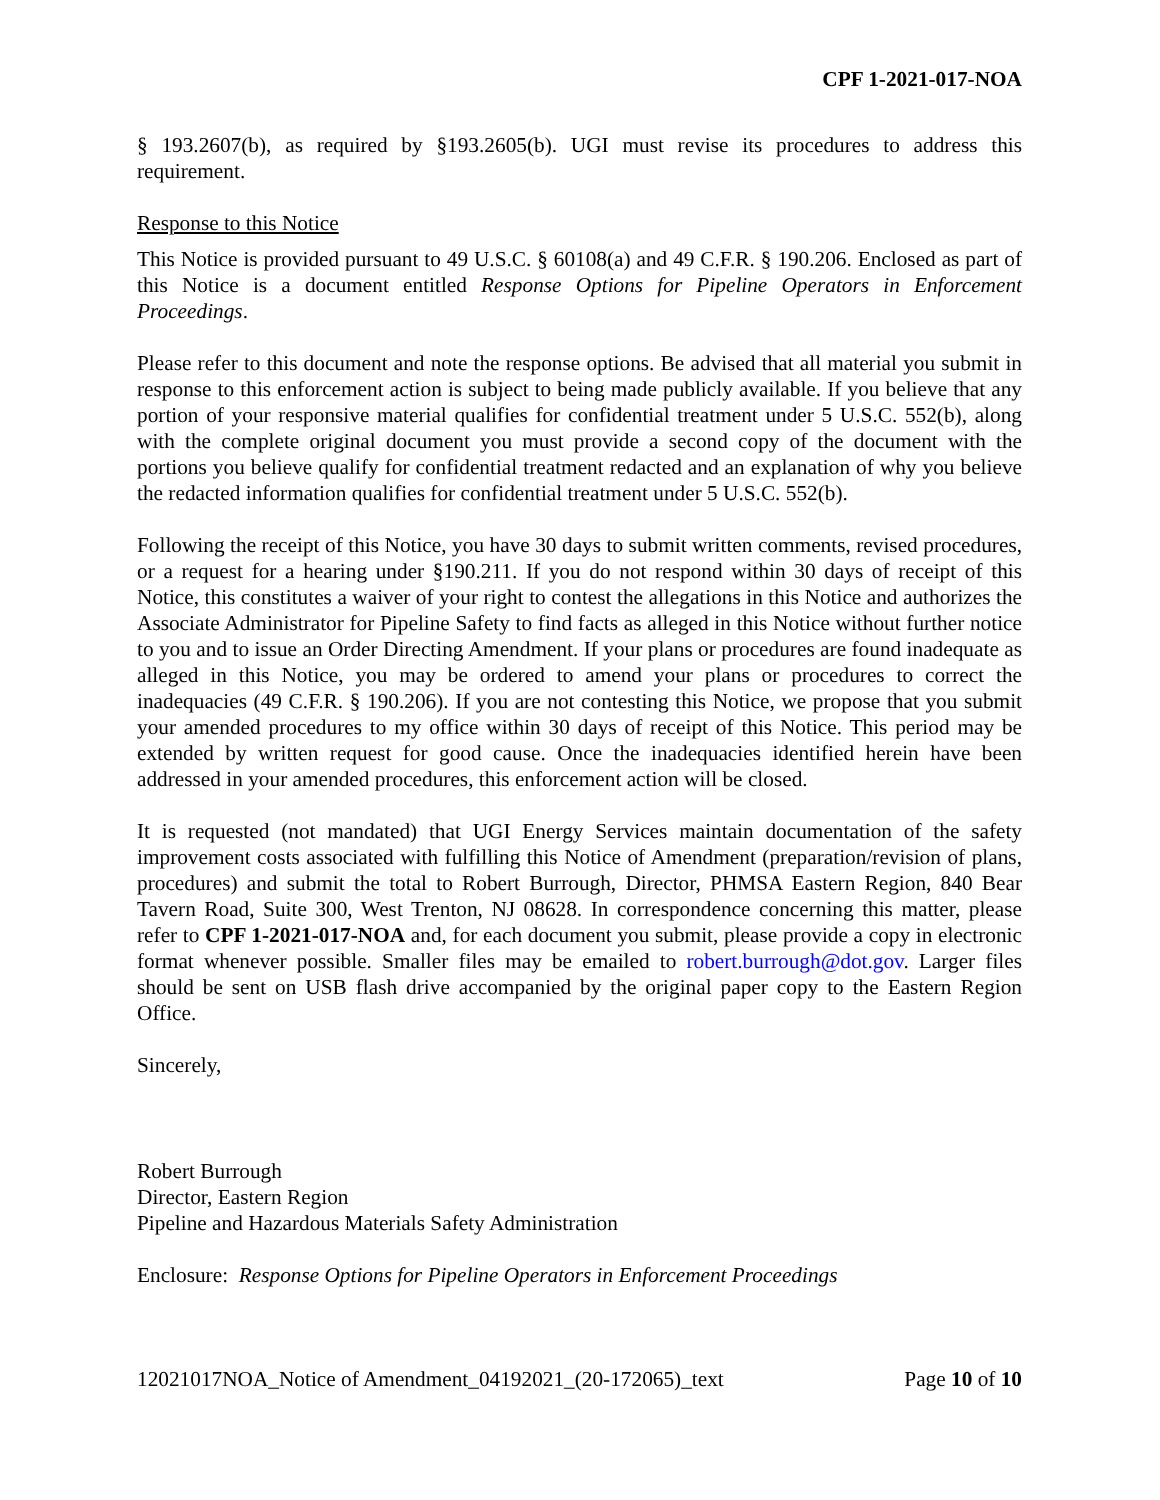CPF 1-2021-017-NOA
§ 193.2607(b), as required by §193.2605(b). UGI must revise its procedures to address this requirement.
Response to this Notice
This Notice is provided pursuant to 49 U.S.C. § 60108(a) and 49 C.F.R. § 190.206. Enclosed as part of this Notice is a document entitled Response Options for Pipeline Operators in Enforcement Proceedings.
Please refer to this document and note the response options. Be advised that all material you submit in response to this enforcement action is subject to being made publicly available. If you believe that any portion of your responsive material qualifies for confidential treatment under 5 U.S.C. 552(b), along with the complete original document you must provide a second copy of the document with the portions you believe qualify for confidential treatment redacted and an explanation of why you believe the redacted information qualifies for confidential treatment under 5 U.S.C. 552(b).
Following the receipt of this Notice, you have 30 days to submit written comments, revised procedures, or a request for a hearing under §190.211. If you do not respond within 30 days of receipt of this Notice, this constitutes a waiver of your right to contest the allegations in this Notice and authorizes the Associate Administrator for Pipeline Safety to find facts as alleged in this Notice without further notice to you and to issue an Order Directing Amendment. If your plans or procedures are found inadequate as alleged in this Notice, you may be ordered to amend your plans or procedures to correct the inadequacies (49 C.F.R. § 190.206). If you are not contesting this Notice, we propose that you submit your amended procedures to my office within 30 days of receipt of this Notice. This period may be extended by written request for good cause. Once the inadequacies identified herein have been addressed in your amended procedures, this enforcement action will be closed.
It is requested (not mandated) that UGI Energy Services maintain documentation of the safety improvement costs associated with fulfilling this Notice of Amendment (preparation/revision of plans, procedures) and submit the total to Robert Burrough, Director, PHMSA Eastern Region, 840 Bear Tavern Road, Suite 300, West Trenton, NJ 08628. In correspondence concerning this matter, please refer to CPF 1-2021-017-NOA and, for each document you submit, please provide a copy in electronic format whenever possible. Smaller files may be emailed to robert.burrough@dot.gov. Larger files should be sent on USB flash drive accompanied by the original paper copy to the Eastern Region Office.
Sincerely,
Robert Burrough
Director, Eastern Region
Pipeline and Hazardous Materials Safety Administration
Enclosure: Response Options for Pipeline Operators in Enforcement Proceedings
12021017NOA_Notice of Amendment_04192021_(20-172065)_text Page 10 of 10